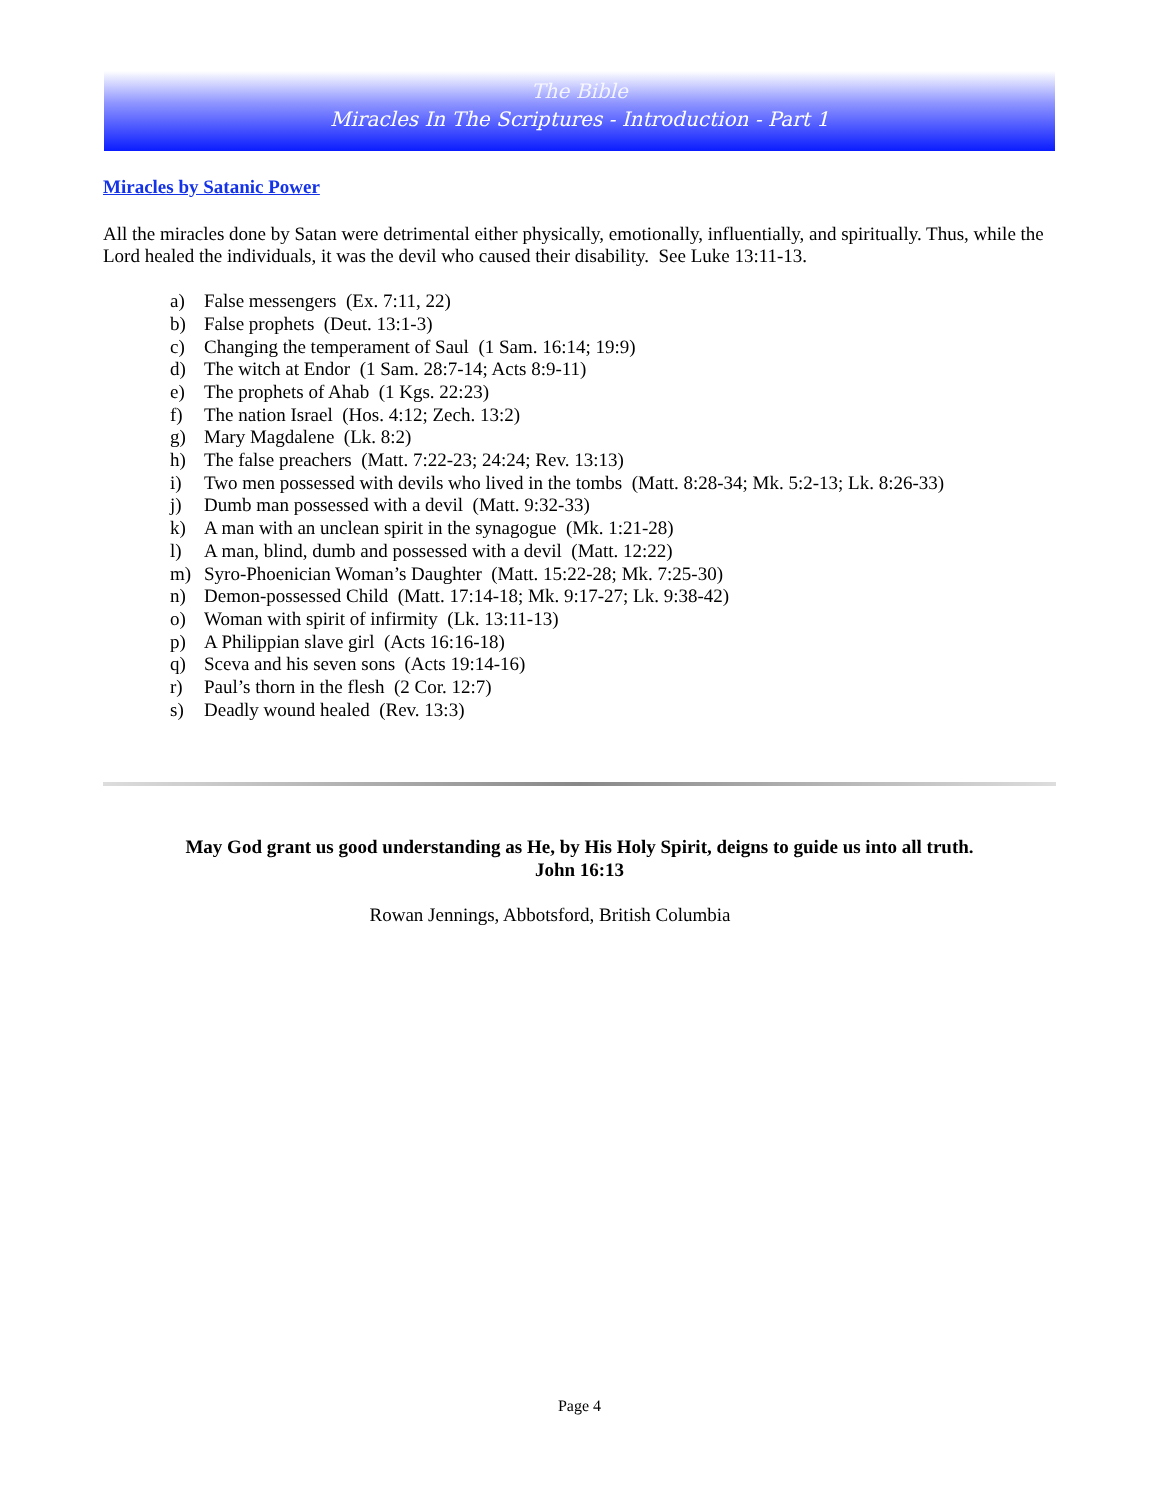The Bible
Miracles In The Scriptures - Introduction - Part 1
Miracles by Satanic Power
All the miracles done by Satan were detrimental either physically, emotionally, influentially, and spiritually. Thus, while the Lord healed the individuals, it was the devil who caused their disability. See Luke 13:11-13.
a) False messengers (Ex. 7:11, 22)
b) False prophets (Deut. 13:1-3)
c) Changing the temperament of Saul (1 Sam. 16:14; 19:9)
d) The witch at Endor (1 Sam. 28:7-14; Acts 8:9-11)
e) The prophets of Ahab (1 Kgs. 22:23)
f) The nation Israel (Hos. 4:12; Zech. 13:2)
g) Mary Magdalene (Lk. 8:2)
h) The false preachers (Matt. 7:22-23; 24:24; Rev. 13:13)
i) Two men possessed with devils who lived in the tombs (Matt. 8:28-34; Mk. 5:2-13; Lk. 8:26-33)
j) Dumb man possessed with a devil (Matt. 9:32-33)
k) A man with an unclean spirit in the synagogue (Mk. 1:21-28)
l) A man, blind, dumb and possessed with a devil (Matt. 12:22)
m) Syro-Phoenician Woman’s Daughter (Matt. 15:22-28; Mk. 7:25-30)
n) Demon-possessed Child (Matt. 17:14-18; Mk. 9:17-27; Lk. 9:38-42)
o) Woman with spirit of infirmity (Lk. 13:11-13)
p) A Philippian slave girl (Acts 16:16-18)
q) Sceva and his seven sons (Acts 19:14-16)
r) Paul’s thorn in the flesh (2 Cor. 12:7)
s) Deadly wound healed (Rev. 13:3)
May God grant us good understanding as He, by His Holy Spirit, deigns to guide us into all truth.
John 16:13
Rowan Jennings, Abbotsford, British Columbia
Page 4